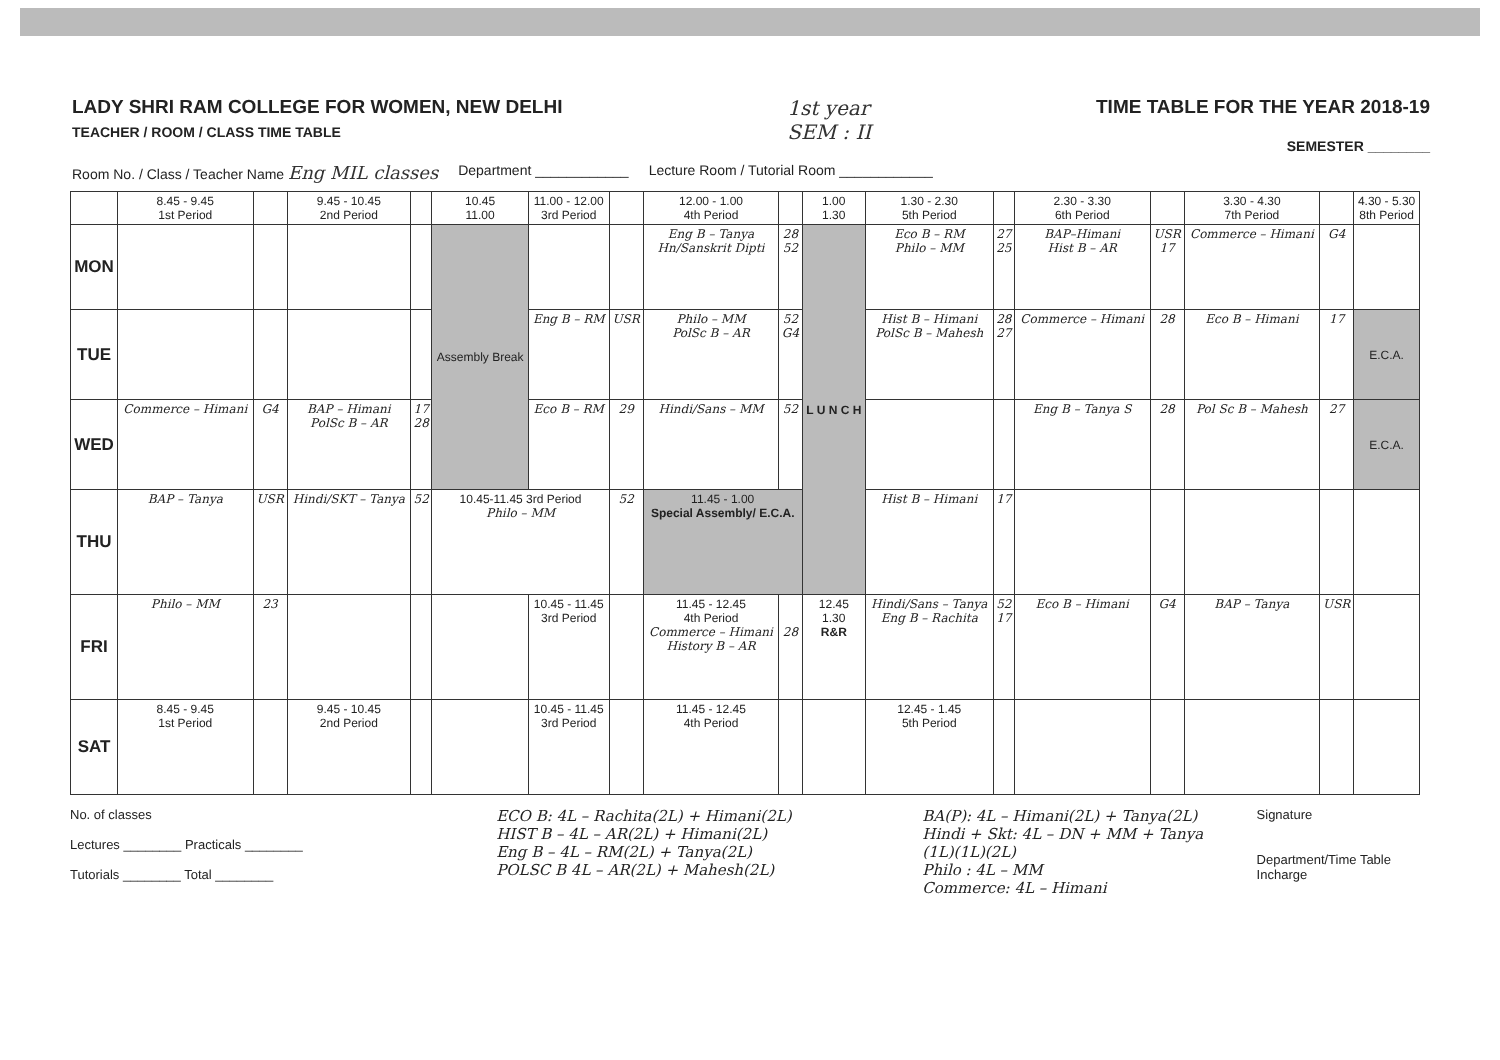LADY SHRI RAM COLLEGE FOR WOMEN, NEW DELHI
TEACHER / ROOM / CLASS TIME TABLE
1st year
SEM : II
TIME TABLE FOR THE YEAR 2018-19
SEMESTER ________
Room No. / Class / Teacher Name Eng MIL classes Department ____________ Lecture Room / Tutorial Room ____________
| | 8.45 - 9.45 1st Period | | 9.45 - 10.45 2nd Period | | 10.45 11.00 | 11.00 - 12.00 3rd Period | | 12.00 - 1.00 4th Period | | 1.00 1.30 | 1.30 - 2.30 5th Period | | 2.30 - 3.30 6th Period | | 3.30 - 4.30 7th Period | | 4.30 - 5.30 8th Period |
| --- | --- | --- | --- | --- | --- | --- | --- | --- | --- | --- | --- | --- | --- | --- | --- | --- | --- |
| MON | | | | | Assembly Break | | | Eng B – Tanya Hn/Sanskrit Dipti | 28 52 | L U N C H | Eco B – RM Philo – MM | 27 25 | BAP–Himani Hist B – AR | USR 17 | Commerce – Himani | G4 | |
| TUE | | | | | | Eng B – RM | USR | Philo – MM PolSc B – AR | 52 G4 | | Hist B – Himani PolSc B – Mahesh | 28 27 | Commerce – Himani | 28 | Eco B – Himani | 17 | E.C.A. |
| WED | Commerce – Himani | G4 | BAP – Himani PolSc B – AR | 17 28 | | Eco B – RM | 29 | Hindi/Sans – MM | 52 | | | | Eng B – Tanya S | 28 | Pol Sc B – Mahesh | 27 | E.C.A. |
| THU | BAP – Tanya | USR | Hindi/SKT – Tanya | 52 | 10.45-11.45 3rd Period Philo – MM | | 52 | 11.45 - 1.00 Special Assembly/ E.C.A. | | | Hist B – Himani | 17 | | | | | |
| FRI | Philo – MM | 23 | | | | 10.45 - 11.45 3rd Period | | 11.45 - 12.45 4th Period Commerce – Himani History B – AR | 28 | 12.45 1.30 R&R | Hindi/Sans – Tanya Eng B – Rachita | 52 17 | Eco B – Himani | G4 | BAP – Tanya | USR | |
| SAT | 8.45 - 9.45 1st Period | | 9.45 - 10.45 2nd Period | | | 10.45 - 11.45 3rd Period | | 11.45 - 12.45 4th Period | | | 12.45 - 1.45 5th Period | | | | | | |
No. of classes
Lectures ________ Practicals ________
Tutorials ________ Total ________
ECO B: 4L – Rachita(2L) + Himani(2L)
HIST B – 4L – AR(2L) + Himani(2L)
Eng B – 4L – RM(2L) + Tanya(2L)
POLSC B 4L – AR(2L) + Mahesh(2L)
BA(P): 4L – Himani(2L) + Tanya(2L)
Hindi + Skt: 4L – DN + MM + Tanya (1L)(1L)(2L)
Philo : 4L – MM
Commerce: 4L – Himani
Signature
Department/Time Table Incharge